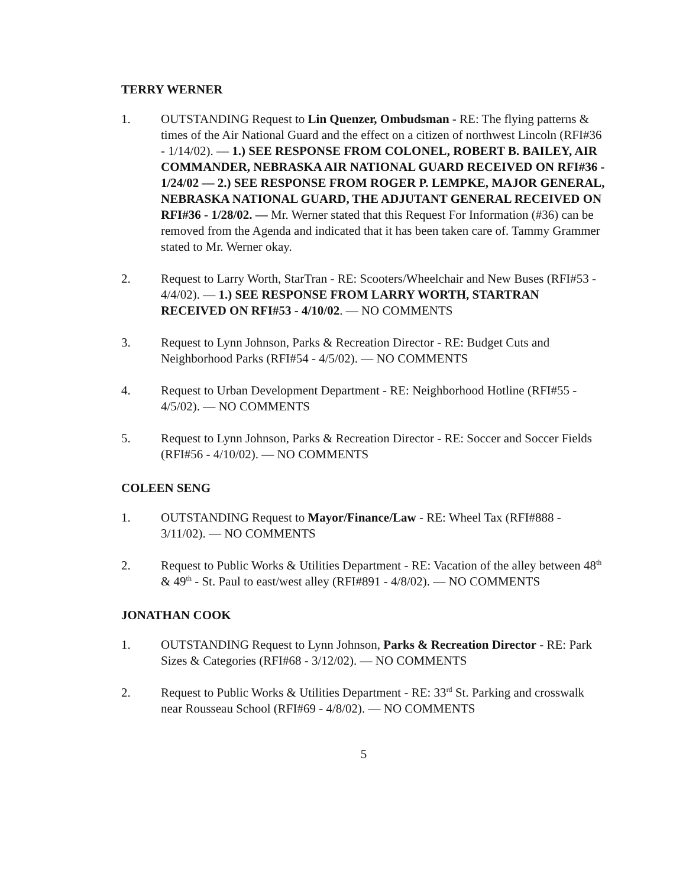TERRY WERNER
1. OUTSTANDING Request to Lin Quenzer, Ombudsman - RE: The flying patterns & times of the Air National Guard and the effect on a citizen of northwest Lincoln (RFI#36 - 1/14/02). — 1.) SEE RESPONSE FROM COLONEL, ROBERT B. BAILEY, AIR COMMANDER, NEBRASKA AIR NATIONAL GUARD RECEIVED ON RFI#36 - 1/24/02 — 2.) SEE RESPONSE FROM ROGER P. LEMPKE, MAJOR GENERAL, NEBRASKA NATIONAL GUARD, THE ADJUTANT GENERAL RECEIVED ON RFI#36 - 1/28/02. — Mr. Werner stated that this Request For Information (#36) can be removed from the Agenda and indicated that it has been taken care of. Tammy Grammer stated to Mr. Werner okay.
2. Request to Larry Worth, StarTran - RE: Scooters/Wheelchair and New Buses (RFI#53 - 4/4/02). — 1.) SEE RESPONSE FROM LARRY WORTH, STARTRAN RECEIVED ON RFI#53 - 4/10/02. — NO COMMENTS
3. Request to Lynn Johnson, Parks & Recreation Director - RE: Budget Cuts and Neighborhood Parks (RFI#54 - 4/5/02). — NO COMMENTS
4. Request to Urban Development Department - RE: Neighborhood Hotline (RFI#55 - 4/5/02). — NO COMMENTS
5. Request to Lynn Johnson, Parks & Recreation Director - RE: Soccer and Soccer Fields (RFI#56 - 4/10/02). — NO COMMENTS
COLEEN SENG
1. OUTSTANDING Request to Mayor/Finance/Law - RE: Wheel Tax (RFI#888 - 3/11/02). — NO COMMENTS
2. Request to Public Works & Utilities Department - RE: Vacation of the alley between 48<sup>th</sup> & 49<sup>th</sup> - St. Paul to east/west alley (RFI#891 - 4/8/02). — NO COMMENTS
JONATHAN COOK
1. OUTSTANDING Request to Lynn Johnson, Parks & Recreation Director - RE: Park Sizes & Categories (RFI#68 - 3/12/02). — NO COMMENTS
2. Request to Public Works & Utilities Department - RE: 33<sup>rd</sup> St. Parking and crosswalk near Rousseau School (RFI#69 - 4/8/02). — NO COMMENTS
5